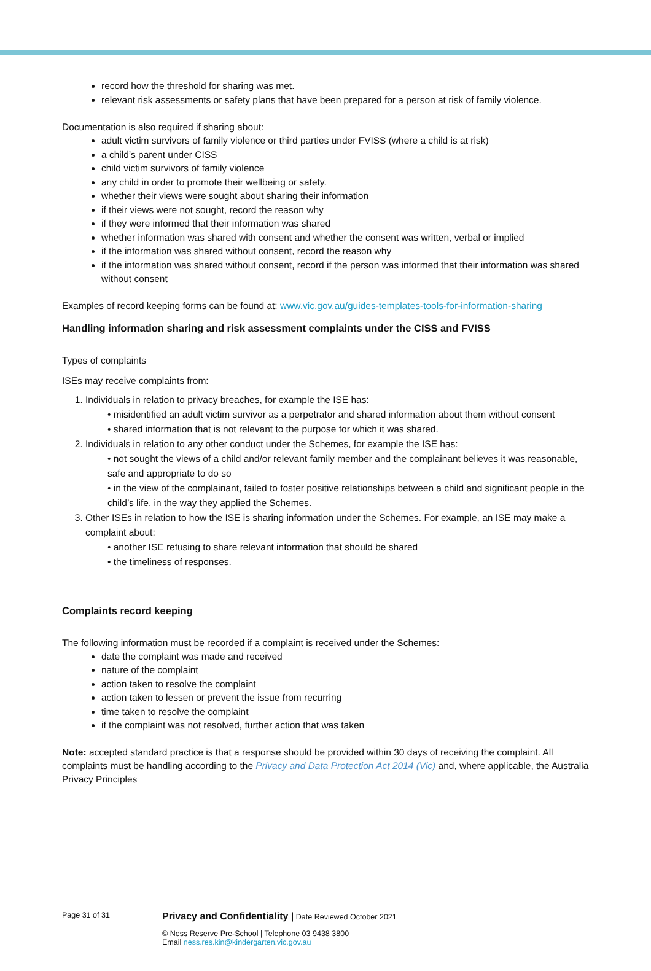record how the threshold for sharing was met.
relevant risk assessments or safety plans that have been prepared for a person at risk of family violence.
Documentation is also required if sharing about:
adult victim survivors of family violence or third parties under FVISS (where a child is at risk)
a child’s parent under CISS
child victim survivors of family violence
any child in order to promote their wellbeing or safety.
whether their views were sought about sharing their information
if their views were not sought, record the reason why
if they were informed that their information was shared
whether information was shared with consent and whether the consent was written, verbal or implied
if the information was shared without consent, record the reason why
if the information was shared without consent, record if the person was informed that their information was shared without consent
Examples of record keeping forms can be found at: www.vic.gov.au/guides-templates-tools-for-information-sharing
Handling information sharing and risk assessment complaints under the CISS and FVISS
Types of complaints
ISEs may receive complaints from:
1. Individuals in relation to privacy breaches, for example the ISE has:
• misidentified an adult victim survivor as a perpetrator and shared information about them without consent
• shared information that is not relevant to the purpose for which it was shared.
2. Individuals in relation to any other conduct under the Schemes, for example the ISE has:
• not sought the views of a child and/or relevant family member and the complainant believes it was reasonable, safe and appropriate to do so
• in the view of the complainant, failed to foster positive relationships between a child and significant people in the child’s life, in the way they applied the Schemes.
3. Other ISEs in relation to how the ISE is sharing information under the Schemes. For example, an ISE may make a complaint about:
• another ISE refusing to share relevant information that should be shared
• the timeliness of responses.
Complaints record keeping
The following information must be recorded if a complaint is received under the Schemes:
date the complaint was made and received
nature of the complaint
action taken to resolve the complaint
action taken to lessen or prevent the issue from recurring
time taken to resolve the complaint
if the complaint was not resolved, further action that was taken
Note: accepted standard practice is that a response should be provided within 30 days of receiving the complaint. All complaints must be handling according to the Privacy and Data Protection Act 2014 (Vic) and, where applicable, the Australia Privacy Principles
Page 31 of 31
Privacy and Confidentiality | Date Reviewed October 2021
© Ness Reserve Pre-School | Telephone 03 9438 3800
Email ness.res.kin@kindergarten.vic.gov.au